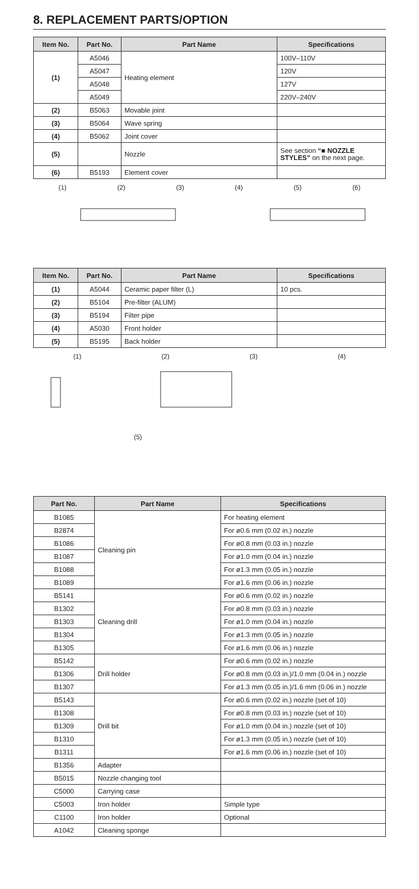8. REPLACEMENT PARTS/OPTION
| Item No. | Part No. | Part Name | Specifications |
| --- | --- | --- | --- |
| (1) | A5046 | Heating element | 100V–110V |
| | A5047 | | 120V |
| | A5048 | | 127V |
| | A5049 | | 220V–240V |
| (2) | B5063 | Movable joint | |
| (3) | B5064 | Wave spring | |
| (4) | B5062 | Joint cover | |
| (5) | | Nozzle | See section “■ NOZZLE STYLES” on the next page. |
| (6) | B5193 | Element cover | |
(1) (2) (3) (4) (5) (6)
| Item No. | Part No. | Part Name | Specifications |
| --- | --- | --- | --- |
| (1) | A5044 | Ceramic paper filter (L) | 10 pcs. |
| (2) | B5104 | Pre-filter (ALUM) | |
| (3) | B5194 | Filter pipe | |
| (4) | A5030 | Front holder | |
| (5) | B5195 | Back holder | |
(1) (2) (3) (4)
(5)
| Part No. | Part Name | Specifications |
| --- | --- | --- |
| B1085 | Cleaning pin | For heating element |
| B2874 | | For ø0.6 mm (0.02 in.) nozzle |
| B1086 | | For ø0.8 mm (0.03 in.) nozzle |
| B1087 | | For ø1.0 mm (0.04 in.) nozzle |
| B1088 | | For ø1.3 mm (0.05 in.) nozzle |
| B1089 | | For ø1.6 mm (0.06 in.) nozzle |
| B5141 | Cleaning drill | For ø0.6 mm (0.02 in.) nozzle |
| B1302 | | For ø0.8 mm (0.03 in.) nozzle |
| B1303 | | For ø1.0 mm (0.04 in.) nozzle |
| B1304 | | For ø1.3 mm (0.05 in.) nozzle |
| B1305 | | For ø1.6 mm (0.06 in.) nozzle |
| B5142 | Drill holder | For ø0.6 mm (0.02 in.) nozzle |
| B1306 | | For ø0.8 mm (0.03 in.)/1.0 mm (0.04 in.) nozzle |
| B1307 | | For ø1.3 mm (0.05 in.)/1.6 mm (0.06 in.) nozzle |
| B5143 | Drill bit | For ø0.6 mm (0.02 in.) nozzle (set of 10) |
| B1308 | | For ø0.8 mm (0.03 in.) nozzle (set of 10) |
| B1309 | | For ø1.0 mm (0.04 in.) nozzle (set of 10) |
| B1310 | | For ø1.3 mm (0.05 in.) nozzle (set of 10) |
| B1311 | | For ø1.6 mm (0.06 in.) nozzle (set of 10) |
| B1356 | Adapter | |
| B5015 | Nozzle changing tool | |
| C5000 | Carrying case | |
| C5003 | Iron holder | Simple type |
| C1100 | Iron holder | Optional |
| A1042 | Cleaning sponge | |